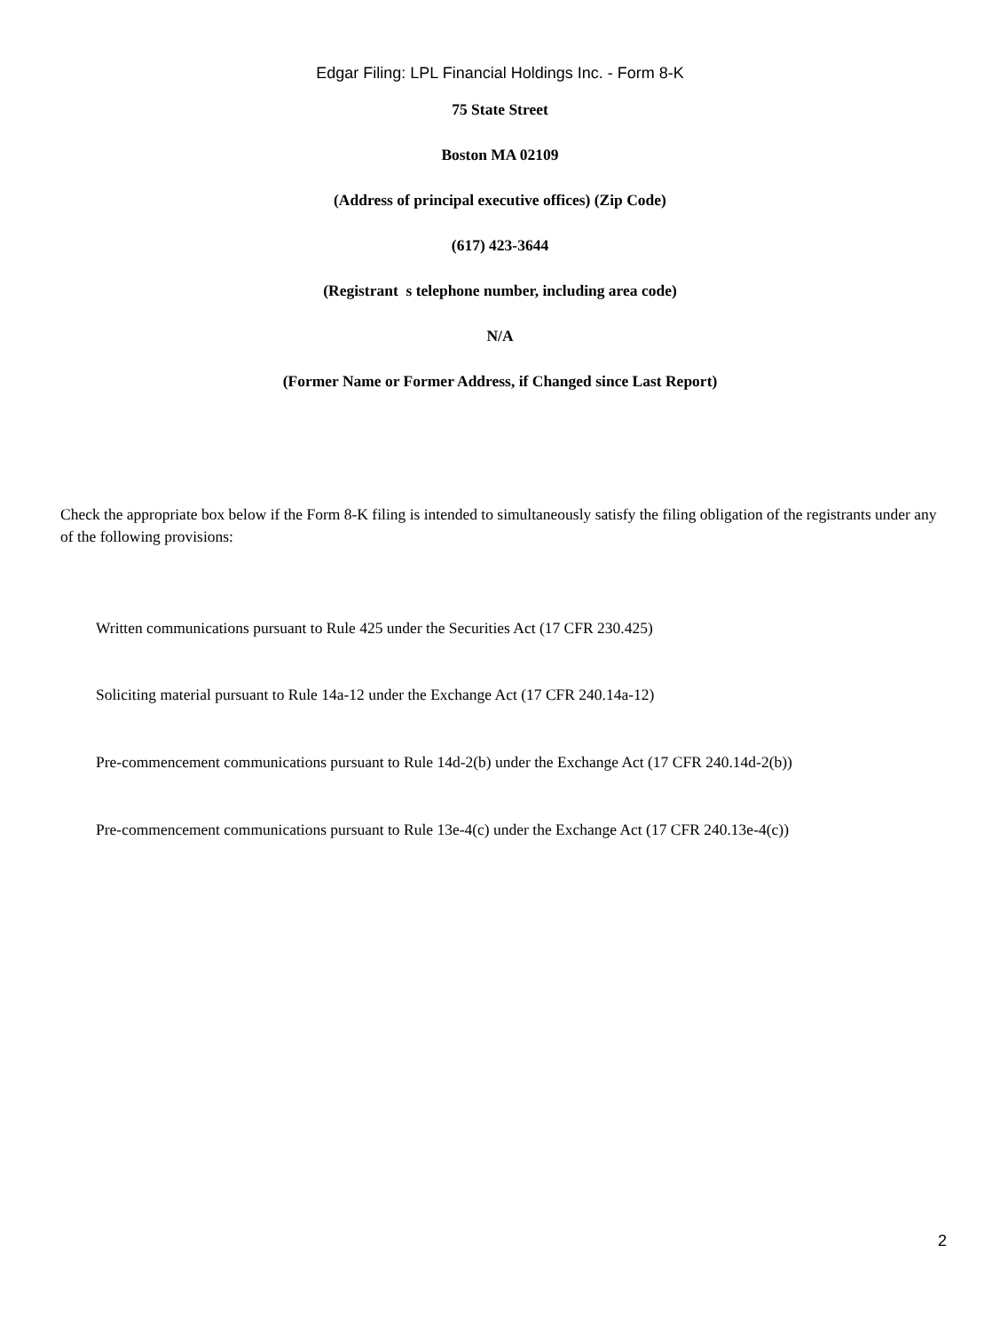Edgar Filing: LPL Financial Holdings Inc. - Form 8-K
75 State Street
Boston MA 02109
(Address of principal executive offices) (Zip Code)
(617) 423-3644
(Registrant s telephone number, including area code)
N/A
(Former Name or Former Address, if Changed since Last Report)
Check the appropriate box below if the Form 8-K filing is intended to simultaneously satisfy the filing obligation of the registrants under any of the following provisions:
Written communications pursuant to Rule 425 under the Securities Act (17 CFR 230.425)
Soliciting material pursuant to Rule 14a-12 under the Exchange Act (17 CFR 240.14a-12)
Pre-commencement communications pursuant to Rule 14d-2(b) under the Exchange Act (17 CFR 240.14d-2(b))
Pre-commencement communications pursuant to Rule 13e-4(c) under the Exchange Act (17 CFR 240.13e-4(c))
2